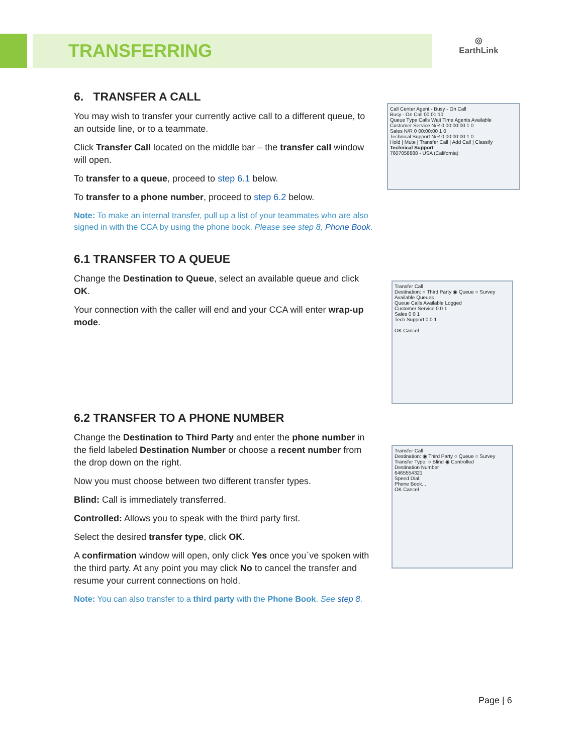TRANSFERRING
◎
EarthLink
6. TRANSFER A CALL
You may wish to transfer your currently active call to a different queue, to an outside line, or to a teammate.
Click Transfer Call located on the middle bar – the transfer call window will open.
To transfer to a queue, proceed to step 6.1 below.
To transfer to a phone number, proceed to step 6.2 below.
Note: To make an internal transfer, pull up a list of your teammates who are also signed in with the CCA by using the phone book. Please see step 8, Phone Book.
6.1 TRANSFER TO A QUEUE
Change the Destination to Queue, select an available queue and click OK.
Your connection with the caller will end and your CCA will enter wrap-up mode.
6.2 TRANSFER TO A PHONE NUMBER
Change the Destination to Third Party and enter the phone number in the field labeled Destination Number or choose a recent number from the drop down on the right.
Now you must choose between two different transfer types.
Blind: Call is immediately transferred.
Controlled: Allows you to speak with the third party first.
Select the desired transfer type, click OK.
A confirmation window will open, only click Yes once you`ve spoken with the third party. At any point you may click No to cancel the transfer and resume your current connections on hold.
Note: You can also transfer to a third party with the Phone Book. See step 8.
Call Center Agent - Busy - On Call
Busy - On Call 00:01:10
Queue Type Calls Wait Time Agents Available
Customer Service N/R 0 00:00:00 1 0
Sales N/R 0 00:00:00 1 0
Technical Support N/R 0 00:00:00 1 0
Hold | Mute | Transfer Call | Add Call | Classify
Technical Support
7607058888 - USA (California)
Transfer Call
Destination: ○ Third Party ◉ Queue ○ Survey
Available Queues
Queue Calls Available Logged
Customer Service 0 0 1
Sales 0 0 1
Tech Support 0 0 1
OK Cancel
Transfer Call
Destination: ◉ Third Party ○ Queue ○ Survey
Transfer Type: ○ Blind ◉ Controlled
Destination Number
6465554321
Speed Dial:
Phone Book...
OK Cancel
Page | 6